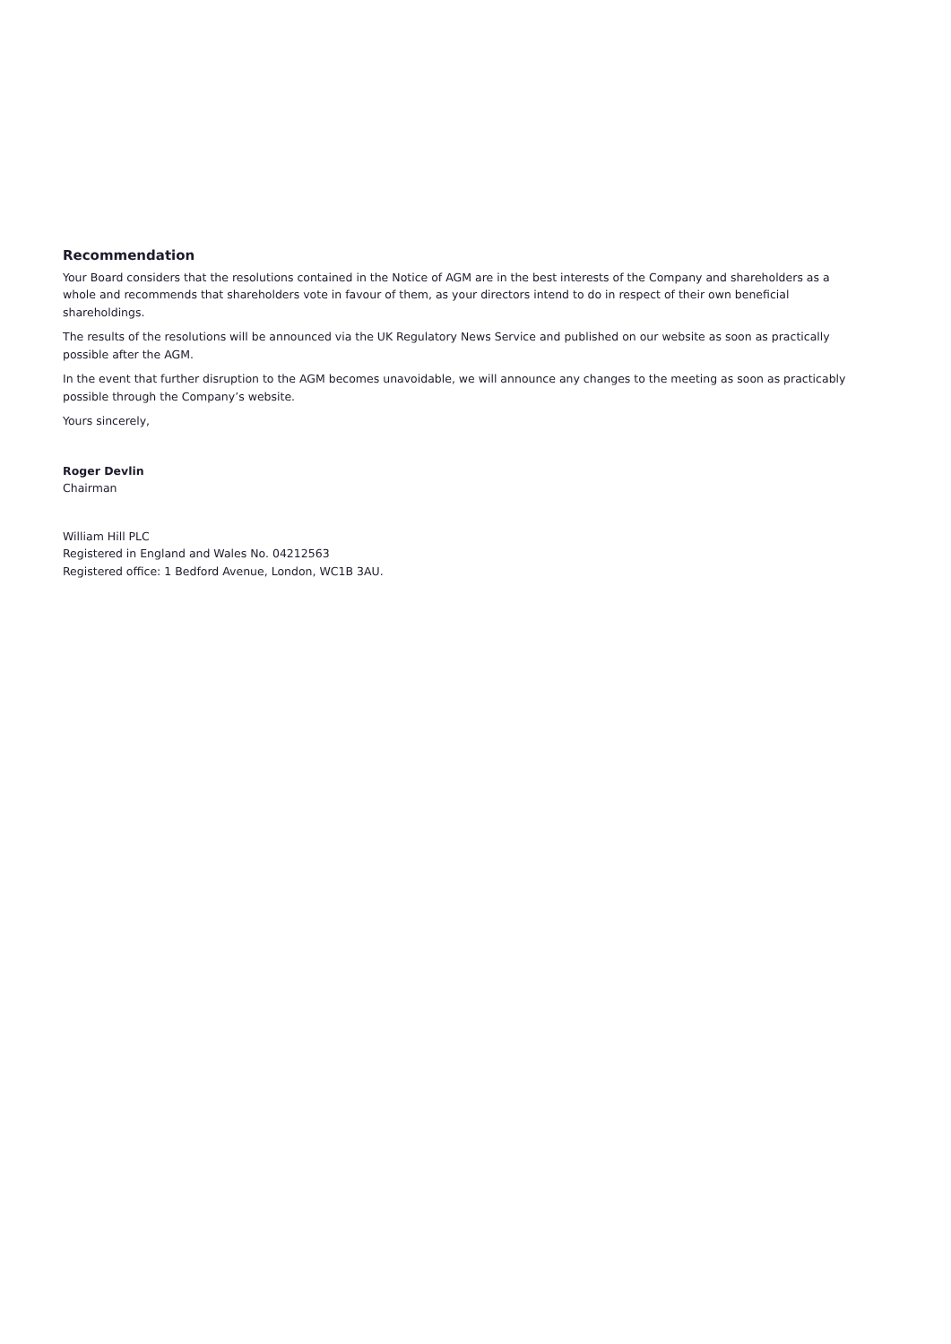Recommendation
Your Board considers that the resolutions contained in the Notice of AGM are in the best interests of the Company and shareholders as a whole and recommends that shareholders vote in favour of them, as your directors intend to do in respect of their own beneficial shareholdings.
The results of the resolutions will be announced via the UK Regulatory News Service and published on our website as soon as practically possible after the AGM.
In the event that further disruption to the AGM becomes unavoidable, we will announce any changes to the meeting as soon as practicably possible through the Company’s website.
Yours sincerely,
Roger Devlin
Chairman
William Hill PLC
Registered in England and Wales No. 04212563
Registered office: 1 Bedford Avenue, London, WC1B 3AU.